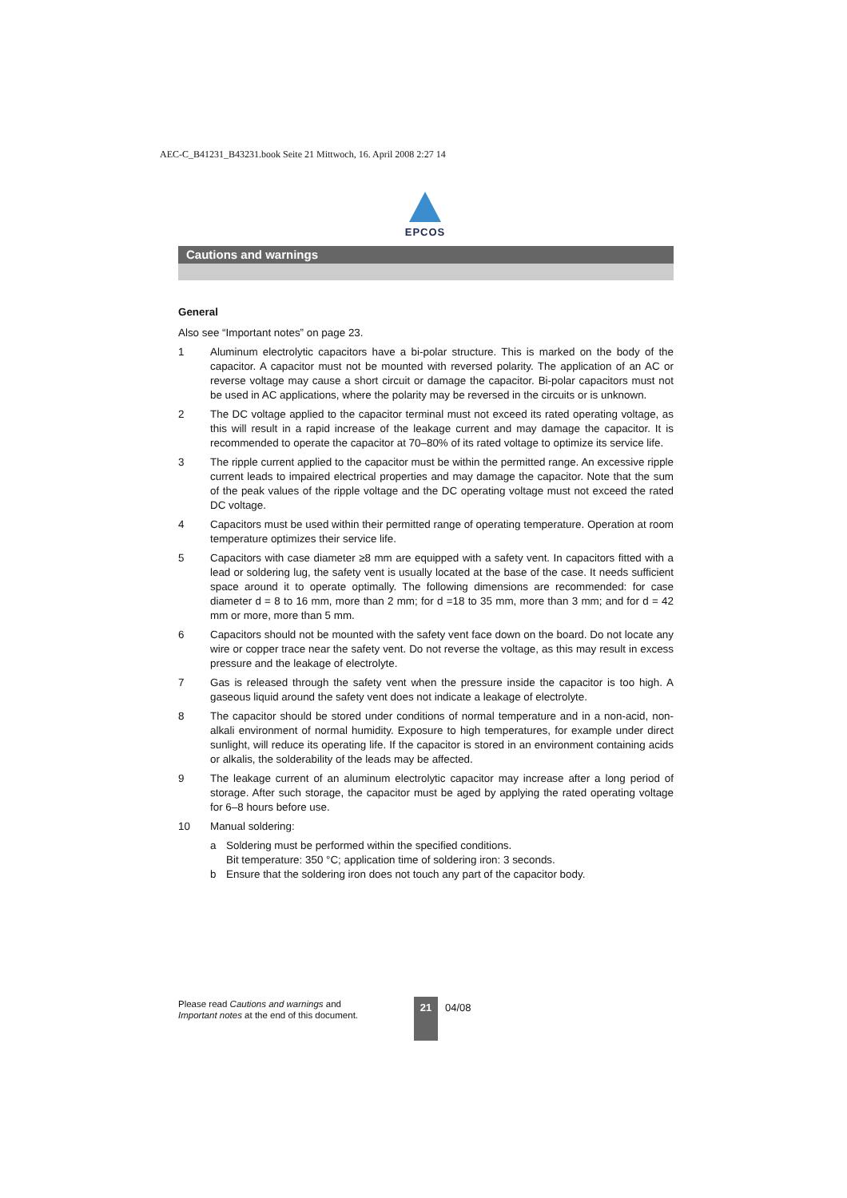AEC-C_B41231_B43231.book Seite 21 Mittwoch, 16. April 2008 2:27 14
EPCOS
Cautions and warnings
General
Also see “Important notes” on page 23.
1 Aluminum electrolytic capacitors have a bi-polar structure. This is marked on the body of the capacitor. A capacitor must not be mounted with reversed polarity. The application of an AC or reverse voltage may cause a short circuit or damage the capacitor. Bi-polar capacitors must not be used in AC applications, where the polarity may be reversed in the circuits or is unknown.
2 The DC voltage applied to the capacitor terminal must not exceed its rated operating voltage, as this will result in a rapid increase of the leakage current and may damage the capacitor. It is recommended to operate the capacitor at 70–80% of its rated voltage to optimize its service life.
3 The ripple current applied to the capacitor must be within the permitted range. An excessive ripple current leads to impaired electrical properties and may damage the capacitor. Note that the sum of the peak values of the ripple voltage and the DC operating voltage must not exceed the rated DC voltage.
4 Capacitors must be used within their permitted range of operating temperature. Operation at room temperature optimizes their service life.
5 Capacitors with case diameter ≥8 mm are equipped with a safety vent. In capacitors fitted with a lead or soldering lug, the safety vent is usually located at the base of the case. It needs sufficient space around it to operate optimally. The following dimensions are recommended: for case diameter d = 8 to 16 mm, more than 2 mm; for d =18 to 35 mm, more than 3 mm; and for d = 42 mm or more, more than 5 mm.
6 Capacitors should not be mounted with the safety vent face down on the board. Do not locate any wire or copper trace near the safety vent. Do not reverse the voltage, as this may result in excess pressure and the leakage of electrolyte.
7 Gas is released through the safety vent when the pressure inside the capacitor is too high. A gaseous liquid around the safety vent does not indicate a leakage of electrolyte.
8 The capacitor should be stored under conditions of normal temperature and in a non-acid, non-alkali environment of normal humidity. Exposure to high temperatures, for example under direct sunlight, will reduce its operating life. If the capacitor is stored in an environment containing acids or alkalis, the solderability of the leads may be affected.
9 The leakage current of an aluminum electrolytic capacitor may increase after a long period of storage. After such storage, the capacitor must be aged by applying the rated operating voltage for 6–8 hours before use.
10 Manual soldering:
a Soldering must be performed within the specified conditions.
Bit temperature: 350 °C; application time of soldering iron: 3 seconds.
b Ensure that the soldering iron does not touch any part of the capacitor body.
Please read Cautions and warnings and
Important notes at the end of this document.
21 04/08